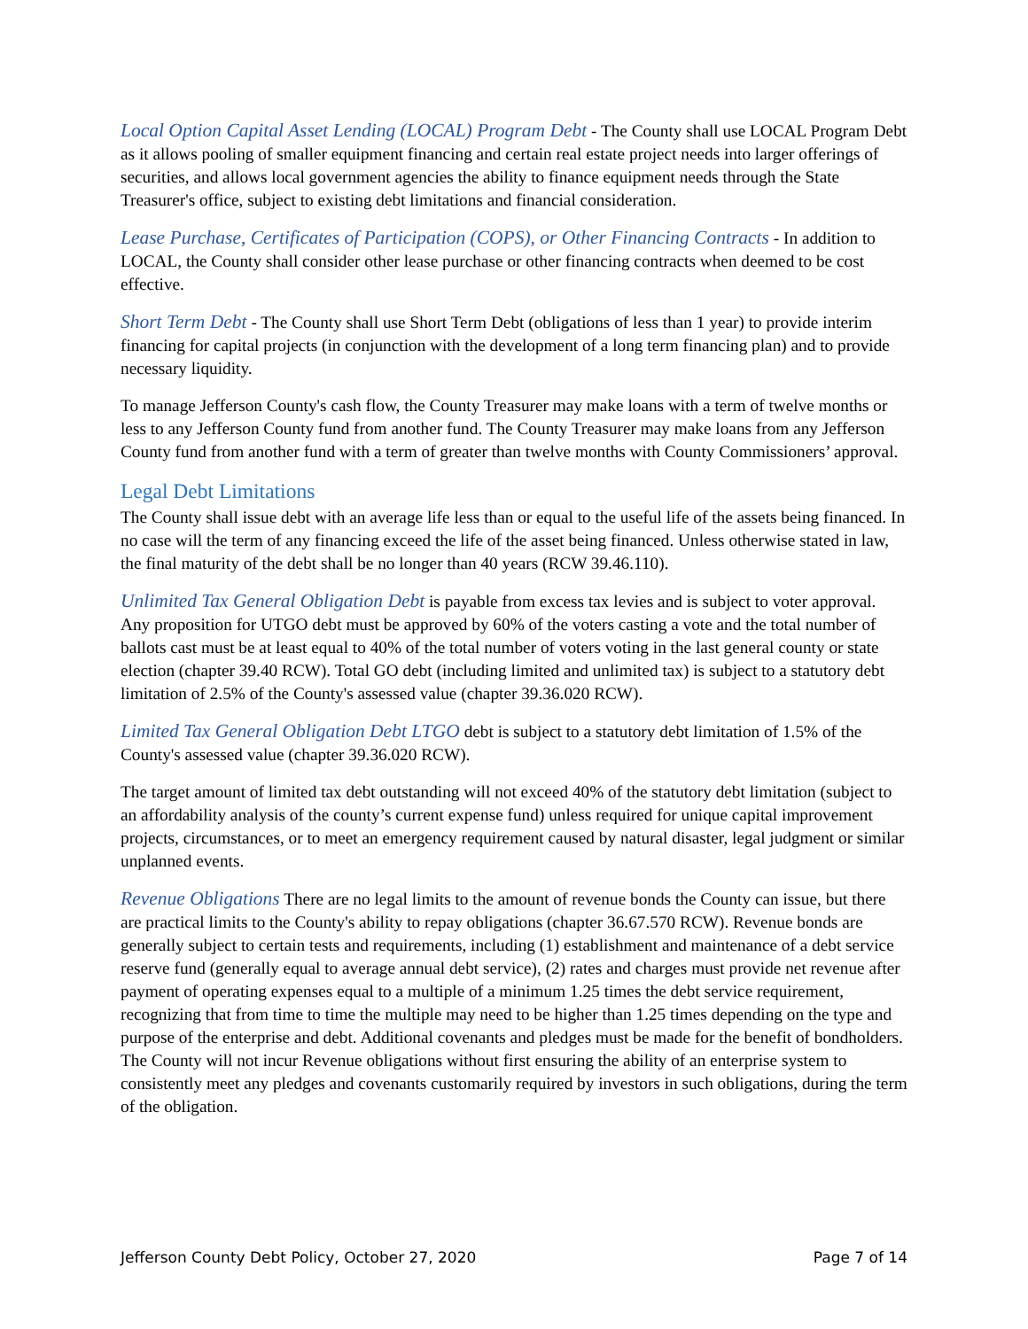Local Option Capital Asset Lending (LOCAL) Program Debt - The County shall use LOCAL Program Debt as it allows pooling of smaller equipment financing and certain real estate project needs into larger offerings of securities, and allows local government agencies the ability to finance equipment needs through the State Treasurer's office, subject to existing debt limitations and financial consideration.
Lease Purchase, Certificates of Participation (COPS), or Other Financing Contracts - In addition to LOCAL, the County shall consider other lease purchase or other financing contracts when deemed to be cost effective.
Short Term Debt - The County shall use Short Term Debt (obligations of less than 1 year) to provide interim financing for capital projects (in conjunction with the development of a long term financing plan) and to provide necessary liquidity.
To manage Jefferson County's cash flow, the County Treasurer may make loans with a term of twelve months or less to any Jefferson County fund from another fund. The County Treasurer may make loans from any Jefferson County fund from another fund with a term of greater than twelve months with County Commissioners’ approval.
Legal Debt Limitations
The County shall issue debt with an average life less than or equal to the useful life of the assets being financed. In no case will the term of any financing exceed the life of the asset being financed. Unless otherwise stated in law, the final maturity of the debt shall be no longer than 40 years (RCW 39.46.110).
Unlimited Tax General Obligation Debt is payable from excess tax levies and is subject to voter approval. Any proposition for UTGO debt must be approved by 60% of the voters casting a vote and the total number of ballots cast must be at least equal to 40% of the total number of voters voting in the last general county or state election (chapter 39.40 RCW). Total GO debt (including limited and unlimited tax) is subject to a statutory debt limitation of 2.5% of the County's assessed value (chapter 39.36.020 RCW).
Limited Tax General Obligation Debt LTGO debt is subject to a statutory debt limitation of 1.5% of the County's assessed value (chapter 39.36.020 RCW).
The target amount of limited tax debt outstanding will not exceed 40% of the statutory debt limitation (subject to an affordability analysis of the county’s current expense fund) unless required for unique capital improvement projects, circumstances, or to meet an emergency requirement caused by natural disaster, legal judgment or similar unplanned events.
Revenue Obligations There are no legal limits to the amount of revenue bonds the County can issue, but there are practical limits to the County's ability to repay obligations (chapter 36.67.570 RCW). Revenue bonds are generally subject to certain tests and requirements, including (1) establishment and maintenance of a debt service reserve fund (generally equal to average annual debt service), (2) rates and charges must provide net revenue after payment of operating expenses equal to a multiple of a minimum 1.25 times the debt service requirement, recognizing that from time to time the multiple may need to be higher than 1.25 times depending on the type and purpose of the enterprise and debt. Additional covenants and pledges must be made for the benefit of bondholders. The County will not incur Revenue obligations without first ensuring the ability of an enterprise system to consistently meet any pledges and covenants customarily required by investors in such obligations, during the term of the obligation.
Jefferson County Debt Policy, October 27, 2020 Page 7 of 14